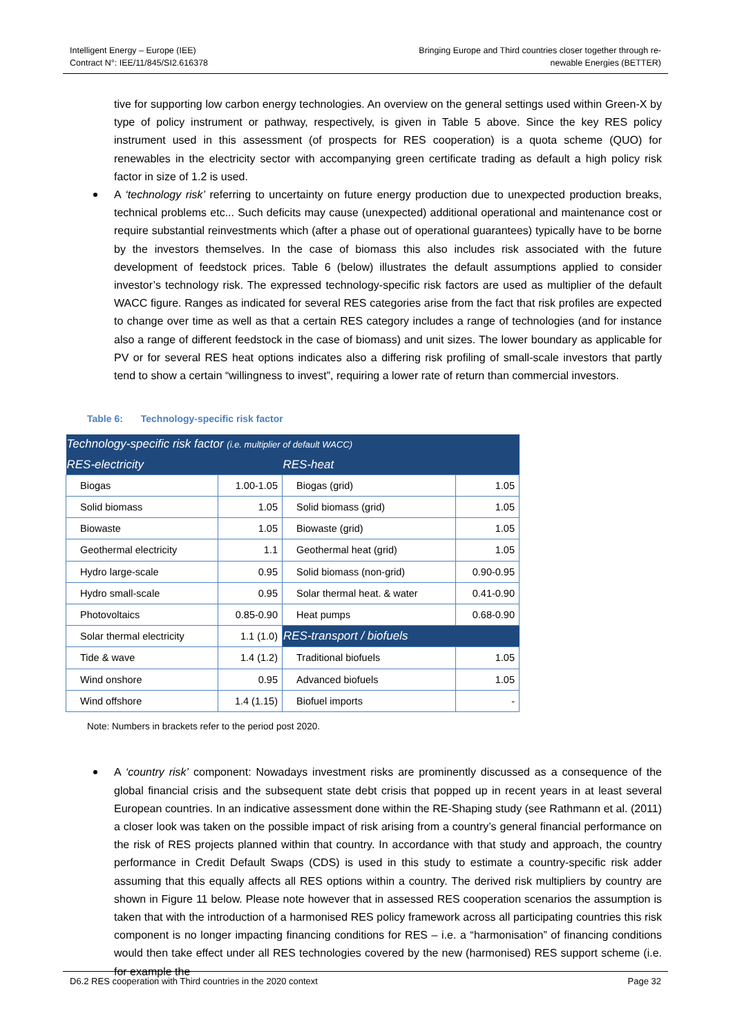Intelligent Energy – Europe (IEE)
Contract N°: IEE/11/845/SI2.616378
Bringing Europe and Third countries closer together through re-
newable Energies (BETTER)
tive for supporting low carbon energy technologies. An overview on the general settings used within Green-X by type of policy instrument or pathway, respectively, is given in Table 5 above. Since the key RES policy instrument used in this assessment (of prospects for RES cooperation) is a quota scheme (QUO) for renewables in the electricity sector with accompanying green certificate trading as default a high policy risk factor in size of 1.2 is used.
A ‘technology risk’ referring to uncertainty on future energy production due to unexpected production breaks, technical problems etc... Such deficits may cause (unexpected) additional operational and maintenance cost or require substantial reinvestments which (after a phase out of operational guarantees) typically have to be borne by the investors themselves. In the case of biomass this also includes risk associated with the future development of feedstock prices. Table 6 (below) illustrates the default assumptions applied to consider investor’s technology risk. The expressed technology-specific risk factors are used as multiplier of the default WACC figure. Ranges as indicated for several RES categories arise from the fact that risk profiles are expected to change over time as well as that a certain RES category includes a range of technologies (and for instance also a range of different feedstock in the case of biomass) and unit sizes. The lower boundary as applicable for PV or for several RES heat options indicates also a differing risk profiling of small-scale investors that partly tend to show a certain “willingness to invest”, requiring a lower rate of return than commercial investors.
Table 6: Technology-specific risk factor
| Technology-specific risk factor (i.e. multiplier of default WACC) | | | |
| --- | --- | --- | --- |
| RES-electricity | | RES-heat | |
| Biogas | 1.00-1.05 | Biogas (grid) | 1.05 |
| Solid biomass | 1.05 | Solid biomass (grid) | 1.05 |
| Biowaste | 1.05 | Biowaste (grid) | 1.05 |
| Geothermal electricity | 1.1 | Geothermal heat (grid) | 1.05 |
| Hydro large-scale | 0.95 | Solid biomass (non-grid) | 0.90-0.95 |
| Hydro small-scale | 0.95 | Solar thermal heat. & water | 0.41-0.90 |
| Photovoltaics | 0.85-0.90 | Heat pumps | 0.68-0.90 |
| Solar thermal electricity | 1.1 (1.0) | RES-transport / biofuels | |
| Tide & wave | 1.4 (1.2) | Traditional biofuels | 1.05 |
| Wind onshore | 0.95 | Advanced biofuels | 1.05 |
| Wind offshore | 1.4 (1.15) | Biofuel imports | - |
Note: Numbers in brackets refer to the period post 2020.
A ‘country risk’ component: Nowadays investment risks are prominently discussed as a consequence of the global financial crisis and the subsequent state debt crisis that popped up in recent years in at least several European countries. In an indicative assessment done within the RE-Shaping study (see Rathmann et al. (2011) a closer look was taken on the possible impact of risk arising from a country’s general financial performance on the risk of RES projects planned within that country. In accordance with that study and approach, the country performance in Credit Default Swaps (CDS) is used in this study to estimate a country-specific risk adder assuming that this equally affects all RES options within a country. The derived risk multipliers by country are shown in Figure 11 below. Please note however that in assessed RES cooperation scenarios the assumption is taken that with the introduction of a harmonised RES policy framework across all participating countries this risk component is no longer impacting financing conditions for RES – i.e. a “harmonisation” of financing conditions would then take effect under all RES technologies covered by the new (harmonised) RES support scheme (i.e. for example the
D6.2 RES cooperation with Third countries in the 2020 context
Page 32